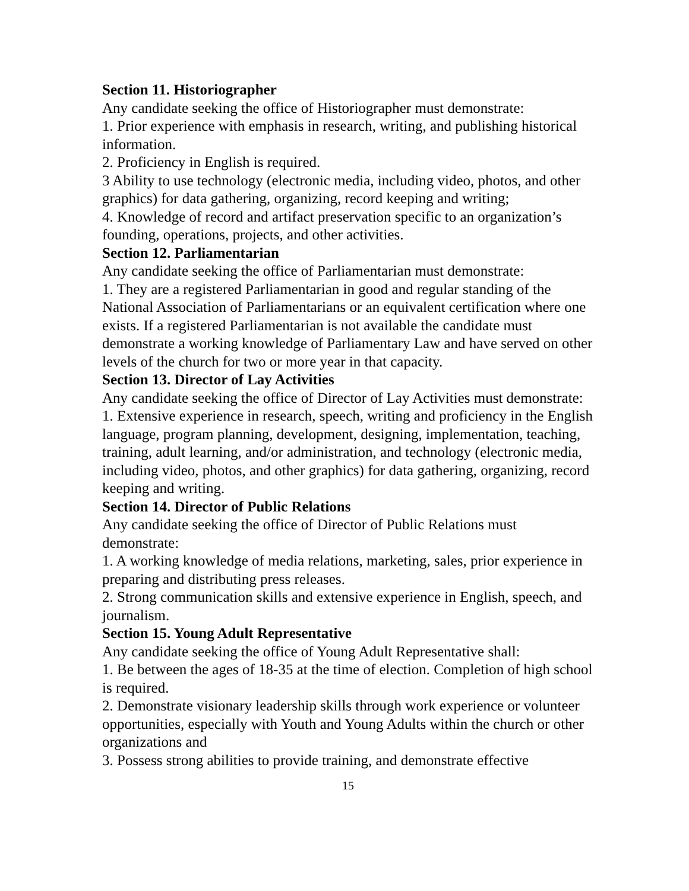Section 11. Historiographer
Any candidate seeking the office of Historiographer must demonstrate:
1. Prior experience with emphasis in research, writing, and publishing historical information.
2. Proficiency in English is required.
3 Ability to use technology (electronic media, including video, photos, and other graphics) for data gathering, organizing, record keeping and writing;
4. Knowledge of record and artifact preservation specific to an organization’s founding, operations, projects, and other activities.
Section 12. Parliamentarian
Any candidate seeking the office of Parliamentarian must demonstrate:
1. They are a registered Parliamentarian in good and regular standing of the National Association of Parliamentarians or an equivalent certification where one exists. If a registered Parliamentarian is not available the candidate must demonstrate a working knowledge of Parliamentary Law and have served on other levels of the church for two or more year in that capacity.
Section 13. Director of Lay Activities
Any candidate seeking the office of Director of Lay Activities must demonstrate:
1. Extensive experience in research, speech, writing and proficiency in the English language, program planning, development, designing, implementation, teaching, training, adult learning, and/or administration, and technology (electronic media, including video, photos, and other graphics) for data gathering, organizing, record keeping and writing.
Section 14. Director of Public Relations
Any candidate seeking the office of Director of Public Relations must demonstrate:
1. A working knowledge of media relations, marketing, sales, prior experience in preparing and distributing press releases.
2. Strong communication skills and extensive experience in English, speech, and journalism.
Section 15. Young Adult Representative
Any candidate seeking the office of Young Adult Representative shall:
1. Be between the ages of 18-35 at the time of election. Completion of high school is required.
2. Demonstrate visionary leadership skills through work experience or volunteer opportunities, especially with Youth and Young Adults within the church or other organizations and
3. Possess strong abilities to provide training, and demonstrate effective
15